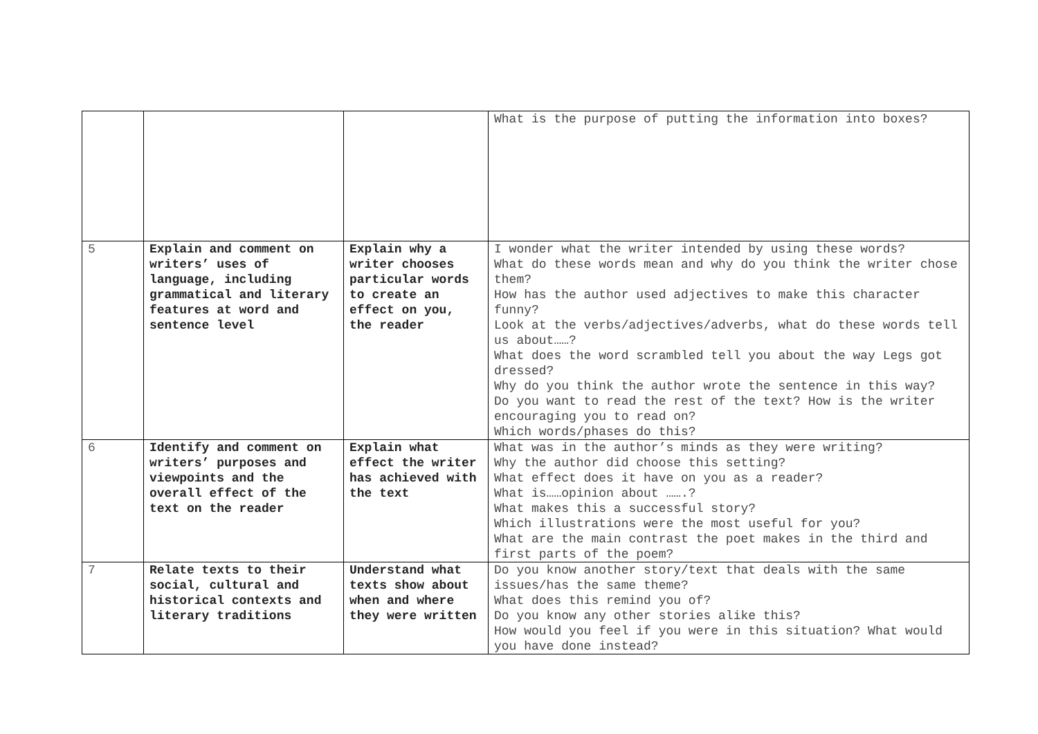| | | | What is the purpose of putting the information into boxes? |
| 5 | Explain and comment on writers’ uses of language, including grammatical and literary features at word and sentence level | Explain why a writer chooses particular words to create an effect on you, the reader | I wonder what the writer intended by using these words? What do these words mean and why do you think the writer chose them? How has the author used adjectives to make this character funny? Look at the verbs/adjectives/adverbs, what do these words tell us about……? What does the word scrambled tell you about the way Legs got dressed? Why do you think the author wrote the sentence in this way? Do you want to read the rest of the text? How is the writer encouraging you to read on? Which words/phases do this? |
| 6 | Identify and comment on writers’ purposes and viewpoints and the overall effect of the text on the reader | Explain what effect the writer has achieved with the text | What was in the author’s minds as they were writing? Why the author did choose this setting? What effect does it have on you as a reader? What is……opinion about …….? What makes this a successful story? Which illustrations were the most useful for you? What are the main contrast the poet makes in the third and first parts of the poem? |
| 7 | Relate texts to their social, cultural and historical contexts and literary traditions | Understand what texts show about when and where they were written | Do you know another story/text that deals with the same issues/has the same theme? What does this remind you of? Do you know any other stories alike this? How would you feel if you were in this situation? What would you have done instead? |